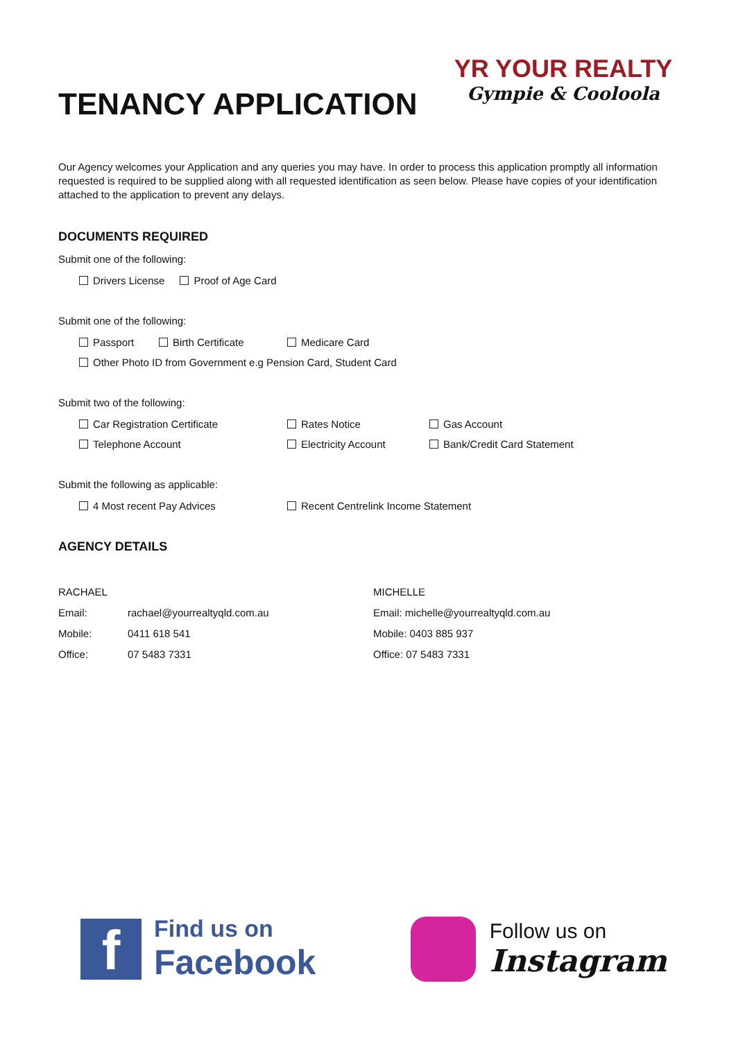TENANCY APPLICATION
YR YOUR REALTY
Gympie & Cooloola
Our Agency welcomes your Application and any queries you may have. In order to process this application promptly all information requested is required to be supplied along with all requested identification as seen below. Please have copies of your identification attached to the application to prevent any delays.
DOCUMENTS REQUIRED
Submit one of the following:
Drivers License Proof of Age Card
Submit one of the following:
Passport Birth Certificate Medicare Card
Other Photo ID from Government e.g Pension Card, Student Card
Submit two of the following:
Car Registration Certificate Rates Notice Gas Account
Telephone Account Electricity Account Bank/Credit Card Statement
Submit the following as applicable:
4 Most recent Pay Advices Recent Centrelink Income Statement
AGENCY DETAILS
RACHAEL
Email: rachael@yourrealtyqld.com.au
Mobile: 0411 618 541
Office: 07 5483 7331
MICHELLE
Email: michelle@yourrealtyqld.com.au
Mobile: 0403 885 937
Office: 07 5483 7331
f
Find us on
Facebook
Follow us on
Instagram